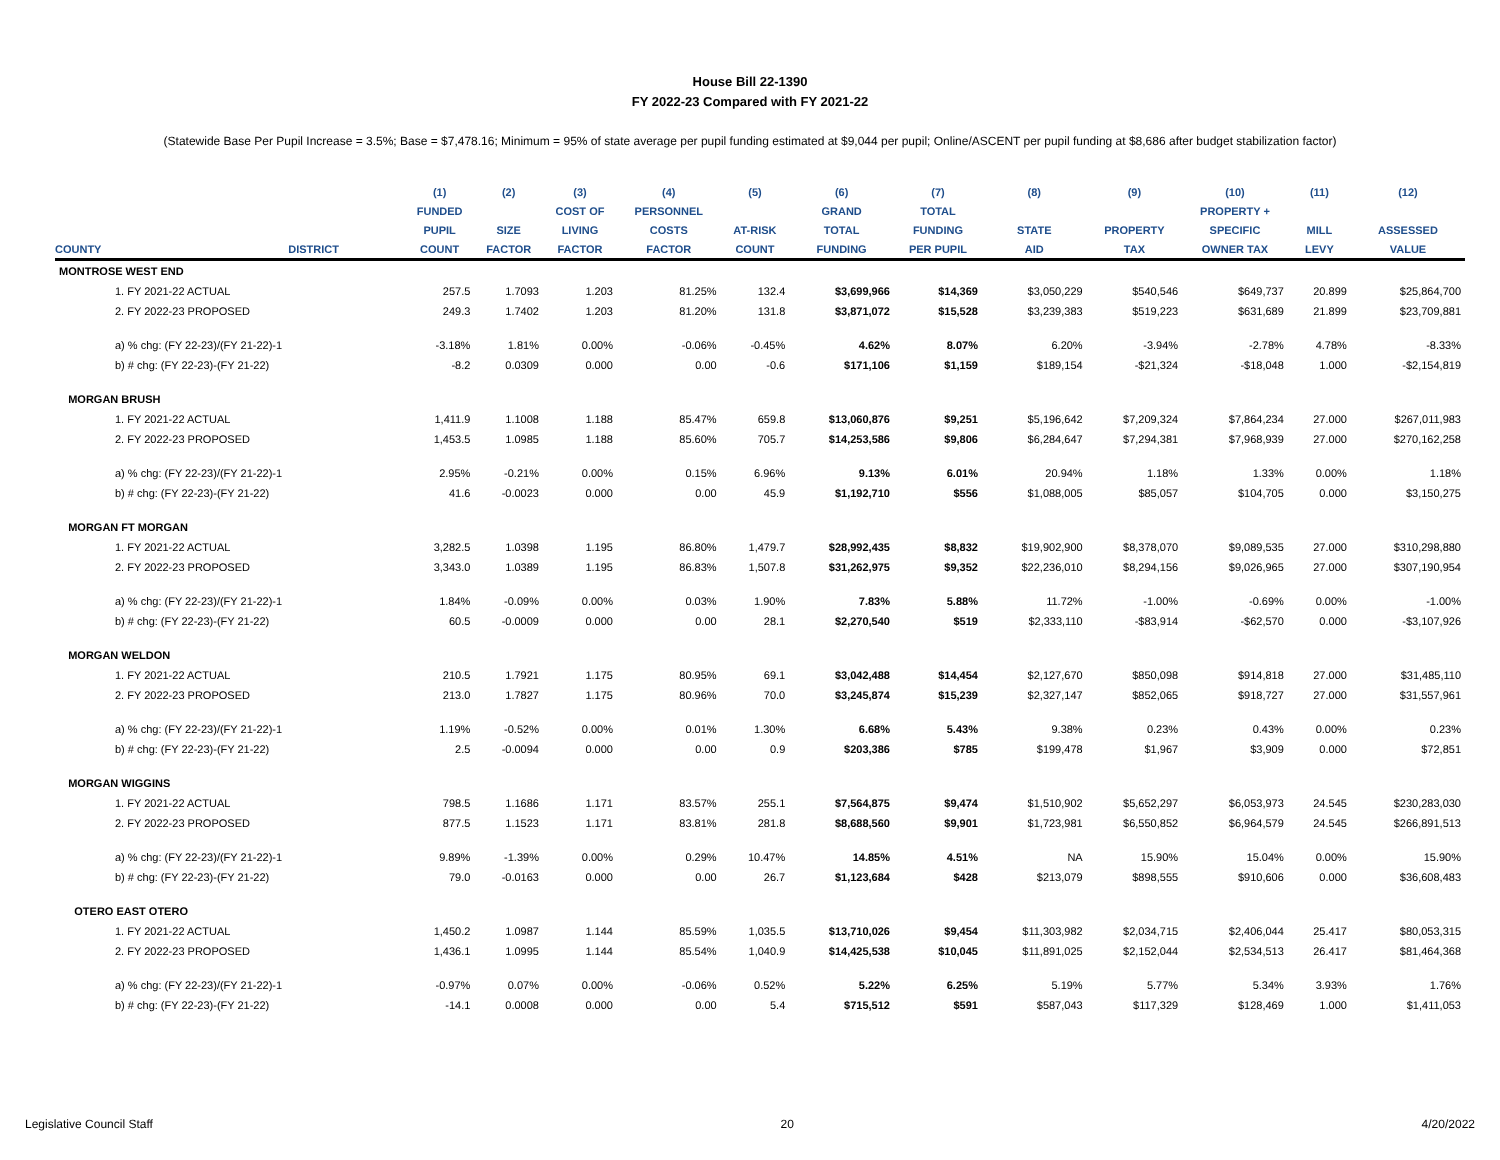House Bill 22-1390
FY 2022-23 Compared with FY 2021-22
(Statewide Base Per Pupil Increase = 3.5%; Base = $7,478.16; Minimum = 95% of state average per pupil funding estimated at $9,044 per pupil; Online/ASCENT per pupil funding at $8,686 after budget stabilization factor)
| | | (1) | (2) | (3) | (4) | (5) | (6) | (7) | (8) | (9) | (10) | (11) | (12) |
| --- | --- | --- | --- | --- | --- | --- | --- | --- | --- | --- | --- | --- | --- |
| | | FUNDED | | COST OF | PERSONNEL | | GRAND | TOTAL | | | PROPERTY + | | |
| | | PUPIL | SIZE | LIVING | COSTS | AT-RISK | TOTAL | FUNDING | STATE | PROPERTY | SPECIFIC | MILL | ASSESSED |
| COUNTY | DISTRICT | COUNT | FACTOR | FACTOR | FACTOR | COUNT | FUNDING | PER PUPIL | AID | TAX | OWNER TAX | LEVY | VALUE |
| MONTROSE WEST END | | | | | | | | | | | | | |
| 1. FY 2021-22 ACTUAL | | 257.5 | 1.7093 | 1.203 | 81.25% | 132.4 | $3,699,966 | $14,369 | $3,050,229 | $540,546 | $649,737 | 20.899 | $25,864,700 |
| 2. FY 2022-23 PROPOSED | | 249.3 | 1.7402 | 1.203 | 81.20% | 131.8 | $3,871,072 | $15,528 | $3,239,383 | $519,223 | $631,689 | 21.899 | $23,709,881 |
| a) % chg: (FY 22-23)/(FY 21-22)-1 | | -3.18% | 1.81% | 0.00% | -0.06% | -0.45% | 4.62% | 8.07% | 6.20% | -3.94% | -2.78% | 4.78% | -8.33% |
| b) # chg: (FY 22-23)-(FY 21-22) | | -8.2 | 0.0309 | 0.000 | 0.00 | -0.6 | $171,106 | $1,159 | $189,154 | -$21,324 | -$18,048 | 1.000 | -$2,154,819 |
| MORGAN BRUSH | | | | | | | | | | | | | |
| 1. FY 2021-22 ACTUAL | | 1,411.9 | 1.1008 | 1.188 | 85.47% | 659.8 | $13,060,876 | $9,251 | $5,196,642 | $7,209,324 | $7,864,234 | 27.000 | $267,011,983 |
| 2. FY 2022-23 PROPOSED | | 1,453.5 | 1.0985 | 1.188 | 85.60% | 705.7 | $14,253,586 | $9,806 | $6,284,647 | $7,294,381 | $7,968,939 | 27.000 | $270,162,258 |
| a) % chg: (FY 22-23)/(FY 21-22)-1 | | 2.95% | -0.21% | 0.00% | 0.15% | 6.96% | 9.13% | 6.01% | 20.94% | 1.18% | 1.33% | 0.00% | 1.18% |
| b) # chg: (FY 22-23)-(FY 21-22) | | 41.6 | -0.0023 | 0.000 | 0.00 | 45.9 | $1,192,710 | $556 | $1,088,005 | $85,057 | $104,705 | 0.000 | $3,150,275 |
| MORGAN FT MORGAN | | | | | | | | | | | | | |
| 1. FY 2021-22 ACTUAL | | 3,282.5 | 1.0398 | 1.195 | 86.80% | 1,479.7 | $28,992,435 | $8,832 | $19,902,900 | $8,378,070 | $9,089,535 | 27.000 | $310,298,880 |
| 2. FY 2022-23 PROPOSED | | 3,343.0 | 1.0389 | 1.195 | 86.83% | 1,507.8 | $31,262,975 | $9,352 | $22,236,010 | $8,294,156 | $9,026,965 | 27.000 | $307,190,954 |
| a) % chg: (FY 22-23)/(FY 21-22)-1 | | 1.84% | -0.09% | 0.00% | 0.03% | 1.90% | 7.83% | 5.88% | 11.72% | -1.00% | -0.69% | 0.00% | -1.00% |
| b) # chg: (FY 22-23)-(FY 21-22) | | 60.5 | -0.0009 | 0.000 | 0.00 | 28.1 | $2,270,540 | $519 | $2,333,110 | -$83,914 | -$62,570 | 0.000 | -$3,107,926 |
| MORGAN WELDON | | | | | | | | | | | | | |
| 1. FY 2021-22 ACTUAL | | 210.5 | 1.7921 | 1.175 | 80.95% | 69.1 | $3,042,488 | $14,454 | $2,127,670 | $850,098 | $914,818 | 27.000 | $31,485,110 |
| 2. FY 2022-23 PROPOSED | | 213.0 | 1.7827 | 1.175 | 80.96% | 70.0 | $3,245,874 | $15,239 | $2,327,147 | $852,065 | $918,727 | 27.000 | $31,557,961 |
| a) % chg: (FY 22-23)/(FY 21-22)-1 | | 1.19% | -0.52% | 0.00% | 0.01% | 1.30% | 6.68% | 5.43% | 9.38% | 0.23% | 0.43% | 0.00% | 0.23% |
| b) # chg: (FY 22-23)-(FY 21-22) | | 2.5 | -0.0094 | 0.000 | 0.00 | 0.9 | $203,386 | $785 | $199,478 | $1,967 | $3,909 | 0.000 | $72,851 |
| MORGAN WIGGINS | | | | | | | | | | | | | |
| 1. FY 2021-22 ACTUAL | | 798.5 | 1.1686 | 1.171 | 83.57% | 255.1 | $7,564,875 | $9,474 | $1,510,902 | $5,652,297 | $6,053,973 | 24.545 | $230,283,030 |
| 2. FY 2022-23 PROPOSED | | 877.5 | 1.1523 | 1.171 | 83.81% | 281.8 | $8,688,560 | $9,901 | $1,723,981 | $6,550,852 | $6,964,579 | 24.545 | $266,891,513 |
| a) % chg: (FY 22-23)/(FY 21-22)-1 | | 9.89% | -1.39% | 0.00% | 0.29% | 10.47% | 14.85% | 4.51% | NA | 15.90% | 15.04% | 0.00% | 15.90% |
| b) # chg: (FY 22-23)-(FY 21-22) | | 79.0 | -0.0163 | 0.000 | 0.00 | 26.7 | $1,123,684 | $428 | $213,079 | $898,555 | $910,606 | 0.000 | $36,608,483 |
| OTERO EAST OTERO | | | | | | | | | | | | | |
| 1. FY 2021-22 ACTUAL | | 1,450.2 | 1.0987 | 1.144 | 85.59% | 1,035.5 | $13,710,026 | $9,454 | $11,303,982 | $2,034,715 | $2,406,044 | 25.417 | $80,053,315 |
| 2. FY 2022-23 PROPOSED | | 1,436.1 | 1.0995 | 1.144 | 85.54% | 1,040.9 | $14,425,538 | $10,045 | $11,891,025 | $2,152,044 | $2,534,513 | 26.417 | $81,464,368 |
| a) % chg: (FY 22-23)/(FY 21-22)-1 | | -0.97% | 0.07% | 0.00% | -0.06% | 0.52% | 5.22% | 6.25% | 5.19% | 5.77% | 5.34% | 3.93% | 1.76% |
| b) # chg: (FY 22-23)-(FY 21-22) | | -14.1 | 0.0008 | 0.000 | 0.00 | 5.4 | $715,512 | $591 | $587,043 | $117,329 | $128,469 | 1.000 | $1,411,053 |
Legislative Council Staff 20 4/20/2022